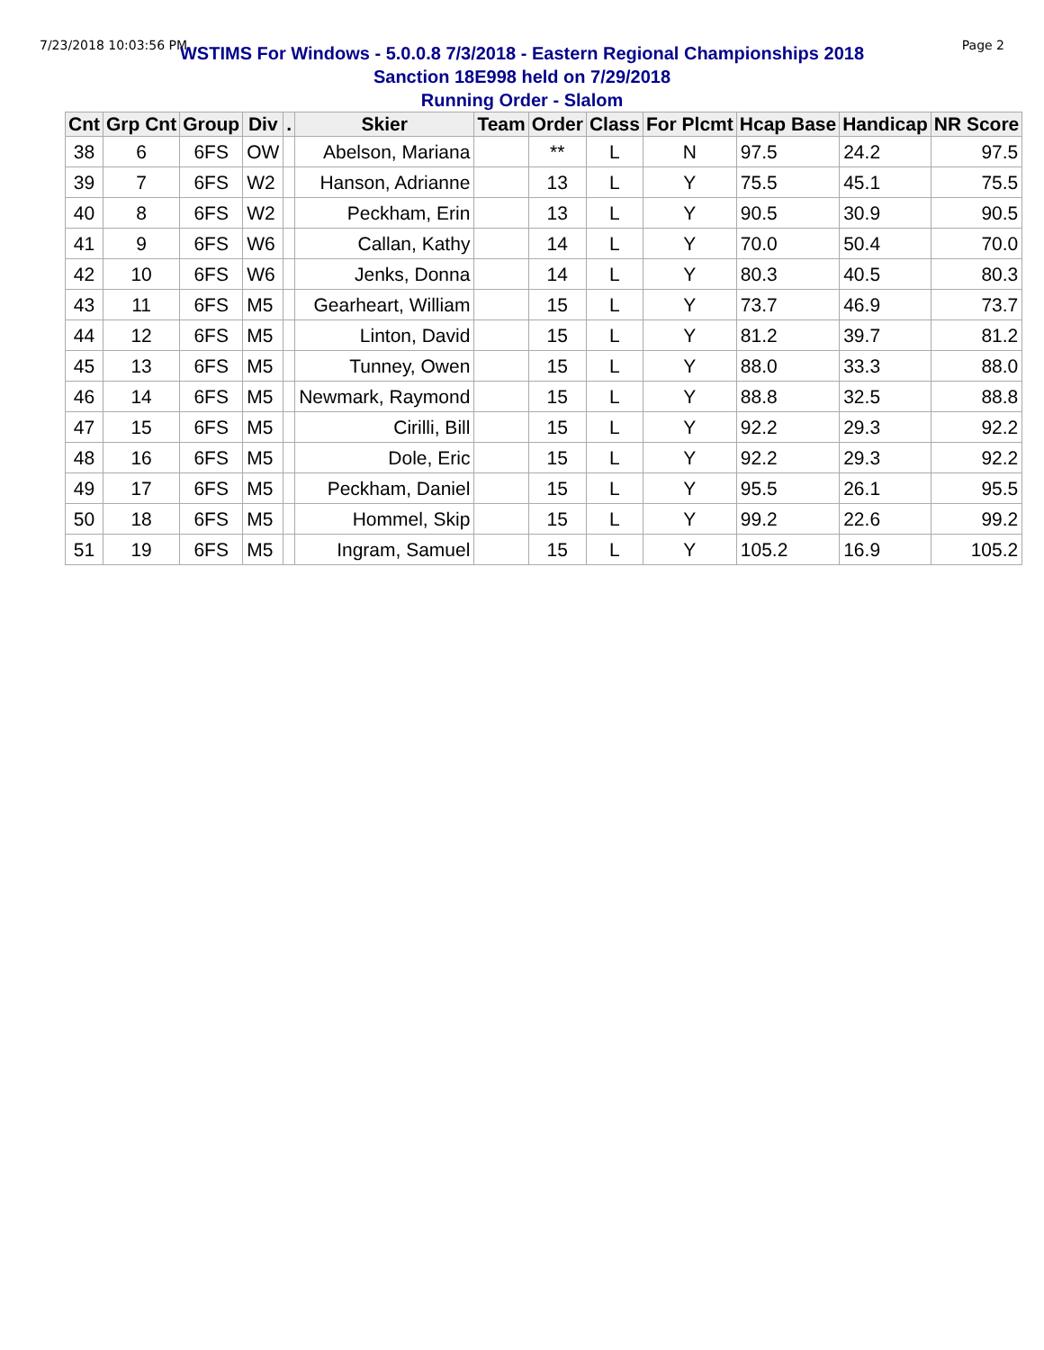7/23/2018 10:03:56 PM Page 2
WSTIMS For Windows - 5.0.0.8 7/3/2018 - Eastern Regional Championships 2018
Sanction 18E998 held on 7/29/2018
Running Order - Slalom
| Cnt | Grp Cnt | Group | Div | . | Skier | Team | Order | Class | For Plcmt | Hcap Base | Handicap | NR Score |
| --- | --- | --- | --- | --- | --- | --- | --- | --- | --- | --- | --- | --- |
| 38 | 6 | 6FS | OW | | Abelson, Mariana | | ** | L | N | 97.5 | 24.2 | 97.5 |
| 39 | 7 | 6FS | W2 | | Hanson, Adrianne | | 13 | L | Y | 75.5 | 45.1 | 75.5 |
| 40 | 8 | 6FS | W2 | | Peckham, Erin | | 13 | L | Y | 90.5 | 30.9 | 90.5 |
| 41 | 9 | 6FS | W6 | | Callan, Kathy | | 14 | L | Y | 70.0 | 50.4 | 70.0 |
| 42 | 10 | 6FS | W6 | | Jenks, Donna | | 14 | L | Y | 80.3 | 40.5 | 80.3 |
| 43 | 11 | 6FS | M5 | | Gearheart, William | | 15 | L | Y | 73.7 | 46.9 | 73.7 |
| 44 | 12 | 6FS | M5 | | Linton, David | | 15 | L | Y | 81.2 | 39.7 | 81.2 |
| 45 | 13 | 6FS | M5 | | Tunney, Owen | | 15 | L | Y | 88.0 | 33.3 | 88.0 |
| 46 | 14 | 6FS | M5 | | Newmark, Raymond | | 15 | L | Y | 88.8 | 32.5 | 88.8 |
| 47 | 15 | 6FS | M5 | | Cirilli, Bill | | 15 | L | Y | 92.2 | 29.3 | 92.2 |
| 48 | 16 | 6FS | M5 | | Dole, Eric | | 15 | L | Y | 92.2 | 29.3 | 92.2 |
| 49 | 17 | 6FS | M5 | | Peckham, Daniel | | 15 | L | Y | 95.5 | 26.1 | 95.5 |
| 50 | 18 | 6FS | M5 | | Hommel, Skip | | 15 | L | Y | 99.2 | 22.6 | 99.2 |
| 51 | 19 | 6FS | M5 | | Ingram, Samuel | | 15 | L | Y | 105.2 | 16.9 | 105.2 |